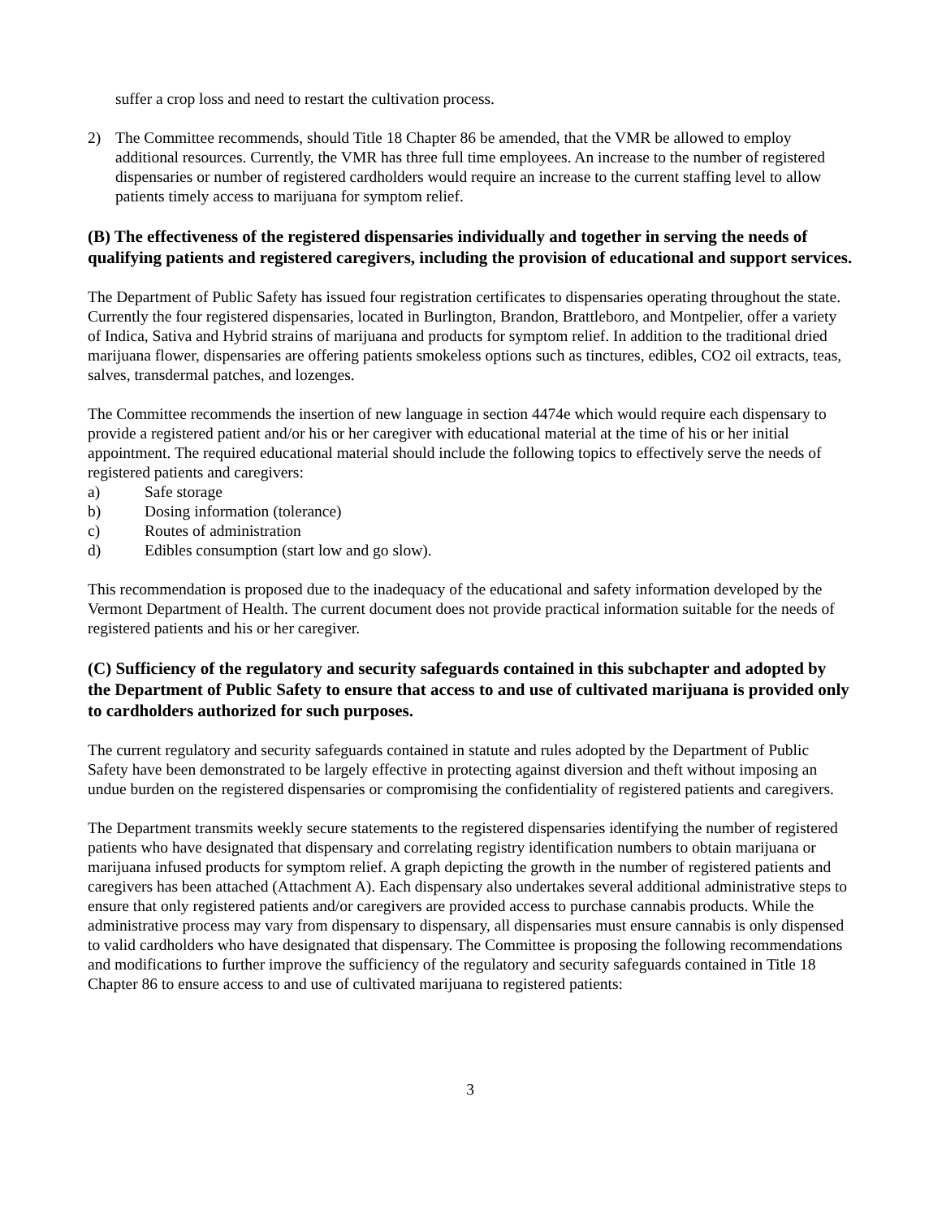suffer a crop loss and need to restart the cultivation process.
2) The Committee recommends, should Title 18 Chapter 86 be amended, that the VMR be allowed to employ additional resources. Currently, the VMR has three full time employees. An increase to the number of registered dispensaries or number of registered cardholders would require an increase to the current staffing level to allow patients timely access to marijuana for symptom relief.
(B) The effectiveness of the registered dispensaries individually and together in serving the needs of qualifying patients and registered caregivers, including the provision of educational and support services.
The Department of Public Safety has issued four registration certificates to dispensaries operating throughout the state. Currently the four registered dispensaries, located in Burlington, Brandon, Brattleboro, and Montpelier, offer a variety of Indica, Sativa and Hybrid strains of marijuana and products for symptom relief. In addition to the traditional dried marijuana flower, dispensaries are offering patients smokeless options such as tinctures, edibles, CO2 oil extracts, teas, salves, transdermal patches, and lozenges.
The Committee recommends the insertion of new language in section 4474e which would require each dispensary to provide a registered patient and/or his or her caregiver with educational material at the time of his or her initial appointment. The required educational material should include the following topics to effectively serve the needs of registered patients and caregivers:
a) Safe storage
b) Dosing information (tolerance)
c) Routes of administration
d) Edibles consumption (start low and go slow).
This recommendation is proposed due to the inadequacy of the educational and safety information developed by the Vermont Department of Health. The current document does not provide practical information suitable for the needs of registered patients and his or her caregiver.
(C) Sufficiency of the regulatory and security safeguards contained in this subchapter and adopted by the Department of Public Safety to ensure that access to and use of cultivated marijuana is provided only to cardholders authorized for such purposes.
The current regulatory and security safeguards contained in statute and rules adopted by the Department of Public Safety have been demonstrated to be largely effective in protecting against diversion and theft without imposing an undue burden on the registered dispensaries or compromising the confidentiality of registered patients and caregivers.
The Department transmits weekly secure statements to the registered dispensaries identifying the number of registered patients who have designated that dispensary and correlating registry identification numbers to obtain marijuana or marijuana infused products for symptom relief. A graph depicting the growth in the number of registered patients and caregivers has been attached (Attachment A). Each dispensary also undertakes several additional administrative steps to ensure that only registered patients and/or caregivers are provided access to purchase cannabis products. While the administrative process may vary from dispensary to dispensary, all dispensaries must ensure cannabis is only dispensed to valid cardholders who have designated that dispensary. The Committee is proposing the following recommendations and modifications to further improve the sufficiency of the regulatory and security safeguards contained in Title 18 Chapter 86 to ensure access to and use of cultivated marijuana to registered patients:
3